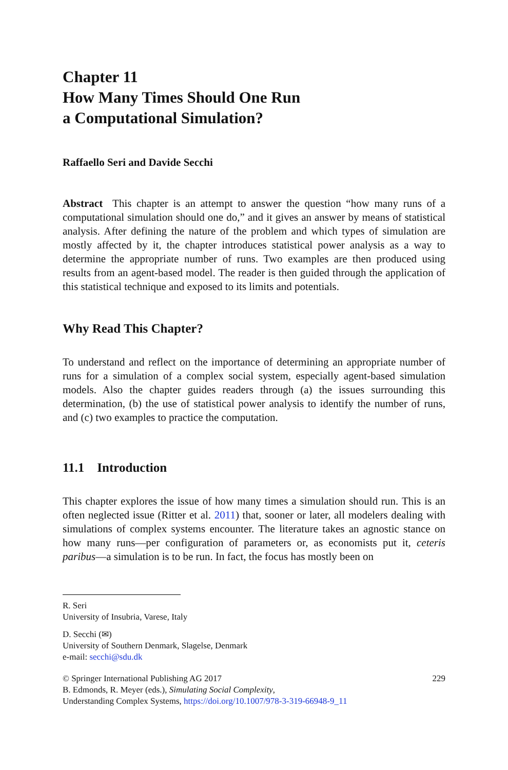Chapter 11
How Many Times Should One Run
a Computational Simulation?
Raffaello Seri and Davide Secchi
Abstract This chapter is an attempt to answer the question “how many runs of a computational simulation should one do,” and it gives an answer by means of statistical analysis. After defining the nature of the problem and which types of simulation are mostly affected by it, the chapter introduces statistical power analysis as a way to determine the appropriate number of runs. Two examples are then produced using results from an agent-based model. The reader is then guided through the application of this statistical technique and exposed to its limits and potentials.
Why Read This Chapter?
To understand and reflect on the importance of determining an appropriate number of runs for a simulation of a complex social system, especially agent-based simulation models. Also the chapter guides readers through (a) the issues surrounding this determination, (b) the use of statistical power analysis to identify the number of runs, and (c) two examples to practice the computation.
11.1 Introduction
This chapter explores the issue of how many times a simulation should run. This is an often neglected issue (Ritter et al. 2011) that, sooner or later, all modelers dealing with simulations of complex systems encounter. The literature takes an agnostic stance on how many runs—per configuration of parameters or, as economists put it, ceteris paribus—a simulation is to be run. In fact, the focus has mostly been on
R. Seri
University of Insubria, Varese, Italy
D. Secchi (✉)
University of Southern Denmark, Slagelse, Denmark
e-mail: secchi@sdu.dk
© Springer International Publishing AG 2017 229
B. Edmonds, R. Meyer (eds.), Simulating Social Complexity,
Understanding Complex Systems, https://doi.org/10.1007/978-3-319-66948-9_11